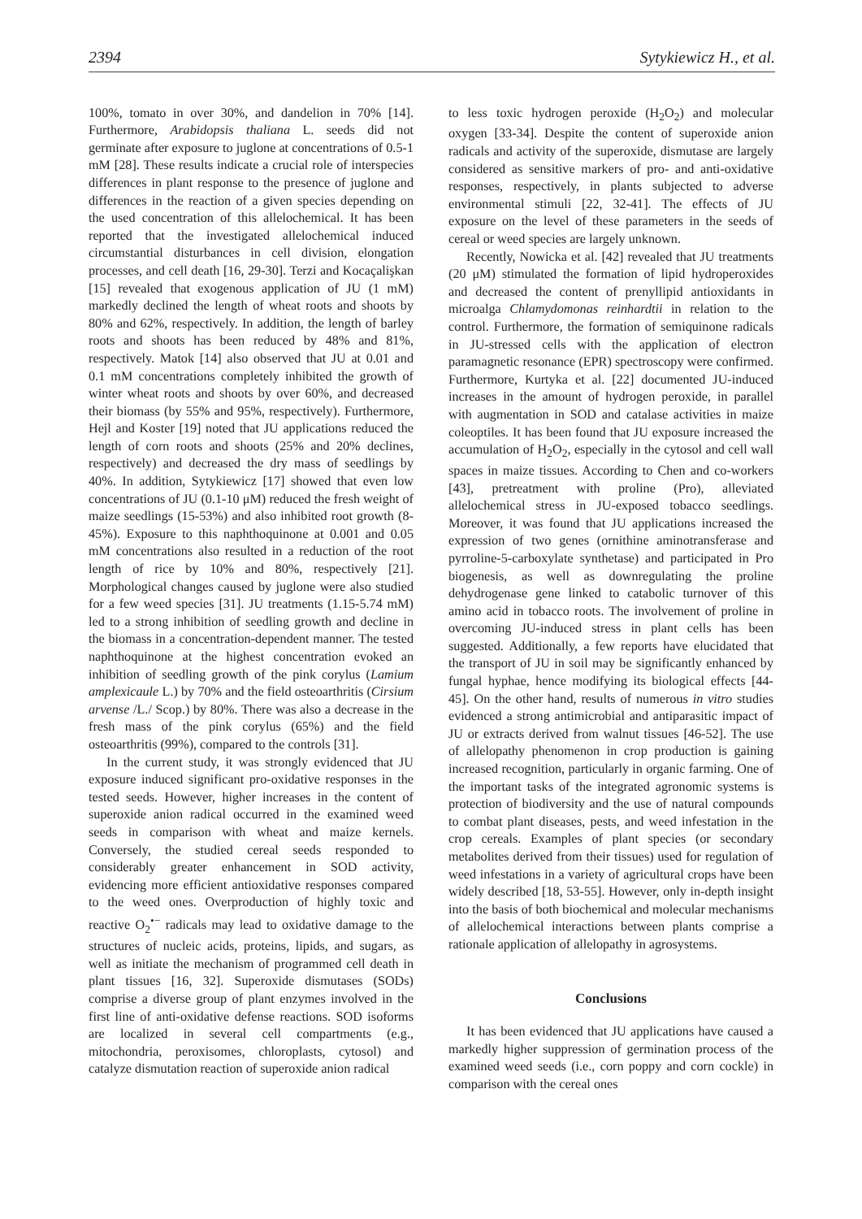2394 Sytykiewicz H., et al.
100%, tomato in over 30%, and dandelion in 70% [14]. Furthermore, Arabidopsis thaliana L. seeds did not germinate after exposure to juglone at concentrations of 0.5-1 mM [28]. These results indicate a crucial role of interspecies differences in plant response to the presence of juglone and differences in the reaction of a given species depending on the used concentration of this allelochemical. It has been reported that the investigated allelochemical induced circumstantial disturbances in cell division, elongation processes, and cell death [16, 29-30]. Terzi and Kocaçalişkan [15] revealed that exogenous application of JU (1 mM) markedly declined the length of wheat roots and shoots by 80% and 62%, respectively. In addition, the length of barley roots and shoots has been reduced by 48% and 81%, respectively. Matok [14] also observed that JU at 0.01 and 0.1 mM concentrations completely inhibited the growth of winter wheat roots and shoots by over 60%, and decreased their biomass (by 55% and 95%, respectively). Furthermore, Hejl and Koster [19] noted that JU applications reduced the length of corn roots and shoots (25% and 20% declines, respectively) and decreased the dry mass of seedlings by 40%. In addition, Sytykiewicz [17] showed that even low concentrations of JU (0.1-10 μM) reduced the fresh weight of maize seedlings (15-53%) and also inhibited root growth (8-45%). Exposure to this naphthoquinone at 0.001 and 0.05 mM concentrations also resulted in a reduction of the root length of rice by 10% and 80%, respectively [21]. Morphological changes caused by juglone were also studied for a few weed species [31]. JU treatments (1.15-5.74 mM) led to a strong inhibition of seedling growth and decline in the biomass in a concentration-dependent manner. The tested naphthoquinone at the highest concentration evoked an inhibition of seedling growth of the pink corylus (Lamium amplexicaule L.) by 70% and the field osteoarthritis (Cirsium arvense /L./ Scop.) by 80%. There was also a decrease in the fresh mass of the pink corylus (65%) and the field osteoarthritis (99%), compared to the controls [31].
In the current study, it was strongly evidenced that JU exposure induced significant pro-oxidative responses in the tested seeds. However, higher increases in the content of superoxide anion radical occurred in the examined weed seeds in comparison with wheat and maize kernels. Conversely, the studied cereal seeds responded to considerably greater enhancement in SOD activity, evidencing more efficient antioxidative responses compared to the weed ones. Overproduction of highly toxic and reactive O<sub>2</sub><sup>•−</sup> radicals may lead to oxidative damage to the structures of nucleic acids, proteins, lipids, and sugars, as well as initiate the mechanism of programmed cell death in plant tissues [16, 32]. Superoxide dismutases (SODs) comprise a diverse group of plant enzymes involved in the first line of anti-oxidative defense reactions. SOD isoforms are localized in several cell compartments (e.g., mitochondria, peroxisomes, chloroplasts, cytosol) and catalyze dismutation reaction of superoxide anion radical
to less toxic hydrogen peroxide (H<sub>2</sub>O<sub>2</sub>) and molecular oxygen [33-34]. Despite the content of superoxide anion radicals and activity of the superoxide, dismutase are largely considered as sensitive markers of pro- and anti-oxidative responses, respectively, in plants subjected to adverse environmental stimuli [22, 32-41]. The effects of JU exposure on the level of these parameters in the seeds of cereal or weed species are largely unknown.
Recently, Nowicka et al. [42] revealed that JU treatments (20 μM) stimulated the formation of lipid hydroperoxides and decreased the content of prenyllipid antioxidants in microalga Chlamydomonas reinhardtii in relation to the control. Furthermore, the formation of semiquinone radicals in JU-stressed cells with the application of electron paramagnetic resonance (EPR) spectroscopy were confirmed. Furthermore, Kurtyka et al. [22] documented JU-induced increases in the amount of hydrogen peroxide, in parallel with augmentation in SOD and catalase activities in maize coleoptiles. It has been found that JU exposure increased the accumulation of H<sub>2</sub>O<sub>2</sub>, especially in the cytosol and cell wall spaces in maize tissues. According to Chen and co-workers [43], pretreatment with proline (Pro), alleviated allelochemical stress in JU-exposed tobacco seedlings. Moreover, it was found that JU applications increased the expression of two genes (ornithine aminotransferase and pyrroline-5-carboxylate synthetase) and participated in Pro biogenesis, as well as downregulating the proline dehydrogenase gene linked to catabolic turnover of this amino acid in tobacco roots. The involvement of proline in overcoming JU-induced stress in plant cells has been suggested. Additionally, a few reports have elucidated that the transport of JU in soil may be significantly enhanced by fungal hyphae, hence modifying its biological effects [44-45]. On the other hand, results of numerous in vitro studies evidenced a strong antimicrobial and antiparasitic impact of JU or extracts derived from walnut tissues [46-52]. The use of allelopathy phenomenon in crop production is gaining increased recognition, particularly in organic farming. One of the important tasks of the integrated agronomic systems is protection of biodiversity and the use of natural compounds to combat plant diseases, pests, and weed infestation in the crop cereals. Examples of plant species (or secondary metabolites derived from their tissues) used for regulation of weed infestations in a variety of agricultural crops have been widely described [18, 53-55]. However, only in-depth insight into the basis of both biochemical and molecular mechanisms of allelochemical interactions between plants comprise a rationale application of allelopathy in agrosystems.
Conclusions
It has been evidenced that JU applications have caused a markedly higher suppression of germination process of the examined weed seeds (i.e., corn poppy and corn cockle) in comparison with the cereal ones